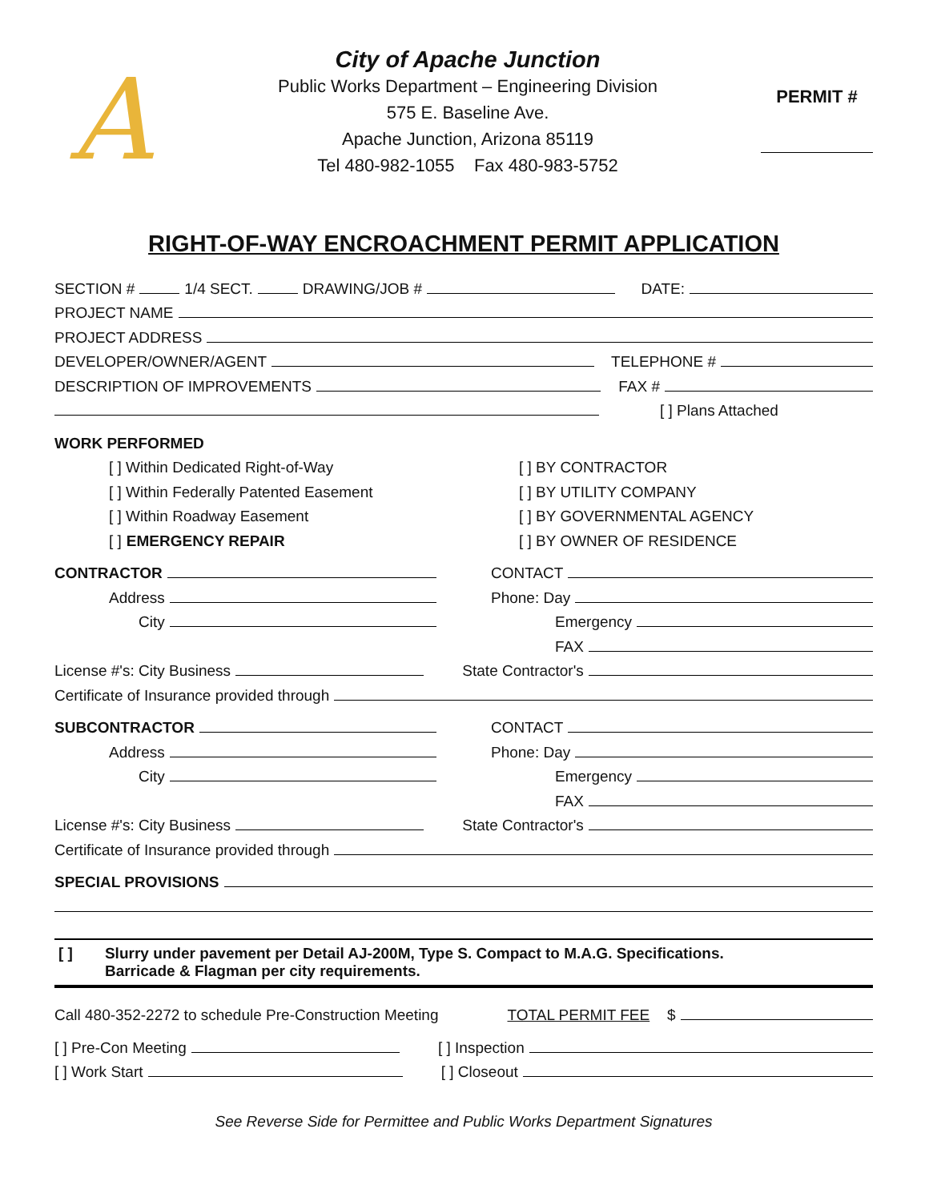A
City of Apache Junction
Public Works Department – Engineering Division
575 E. Baseline Ave.
Apache Junction, Arizona 85119
Tel 480-982-1055 Fax 480-983-5752
PERMIT #
RIGHT-OF-WAY ENCROACHMENT PERMIT APPLICATION
SECTION # 1/4 SECT. DRAWING/JOB # DATE:
PROJECT NAME
PROJECT ADDRESS
DEVELOPER/OWNER/AGENT TELEPHONE #
DESCRIPTION OF IMPROVEMENTS FAX #
[ ] Plans Attached
WORK PERFORMED
[ ] Within Dedicated Right-of-Way
[ ] Within Federally Patented Easement
[ ] Within Roadway Easement
[ ] EMERGENCY REPAIR
[ ] BY CONTRACTOR
[ ] BY UTILITY COMPANY
[ ] BY GOVERNMENTAL AGENCY
[ ] BY OWNER OF RESIDENCE
CONTRACTOR
Address
City
CONTACT
Phone: Day
Emergency
FAX
License #'s: City Business State Contractor's
Certificate of Insurance provided through
SUBCONTRACTOR
Address
City
CONTACT
Phone: Day
Emergency
FAX
License #'s: City Business State Contractor's
Certificate of Insurance provided through
SPECIAL PROVISIONS
[ ] Slurry under pavement per Detail AJ-200M, Type S. Compact to M.A.G. Specifications.
Barricade & Flagman per city requirements.
Call 480-352-2272 to schedule Pre-Construction Meeting TOTAL PERMIT FEE $
[ ] Pre-Con Meeting [ ] Inspection
[ ] Work Start [ ] Closeout
See Reverse Side for Permittee and Public Works Department Signatures